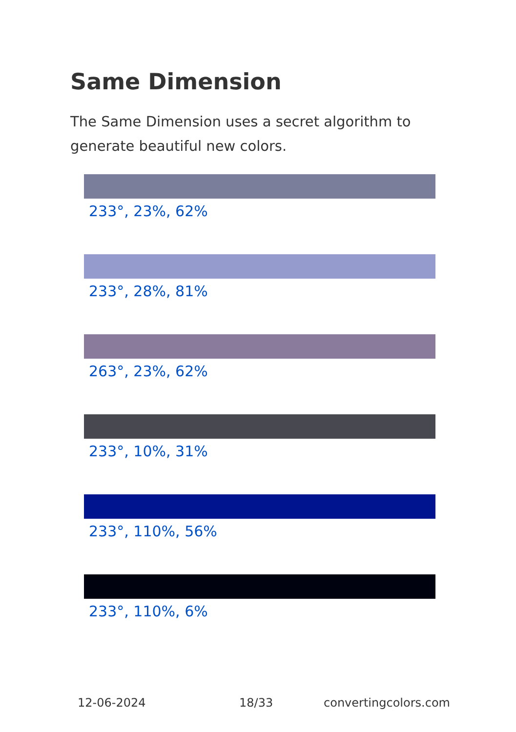Same Dimension
The Same Dimension uses a secret algorithm to generate beautiful new colors.
233°, 23%, 62%
233°, 28%, 81%
263°, 23%, 62%
233°, 10%, 31%
233°, 110%, 56%
233°, 110%, 6%
12-06-2024 18/33 convertingcolors.com